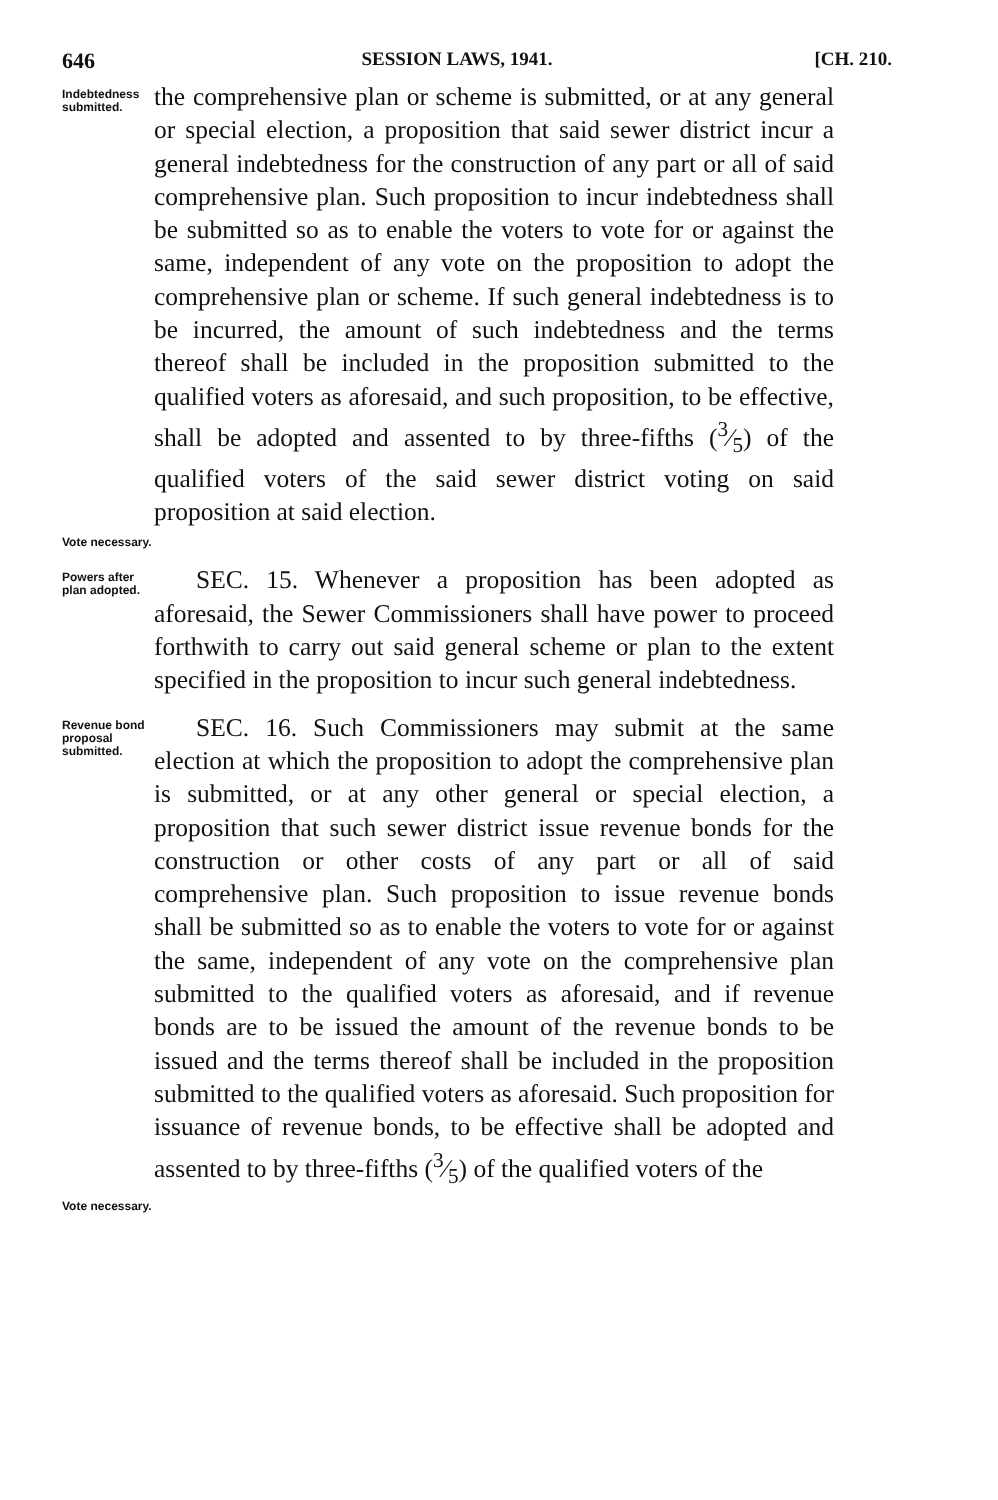646 SESSION LAWS, 1941. [CH. 210.
Indebtedness submitted.
the comprehensive plan or scheme is submitted, or at any general or special election, a proposition that said sewer district incur a general indebtedness for the construction of any part or all of said comprehensive plan. Such proposition to incur indebtedness shall be submitted so as to enable the voters to vote for or against the same, independent of any vote on the proposition to adopt the comprehensive plan or scheme. If such general indebtedness is to be incurred, the amount of such indebtedness and the terms thereof shall be included in the proposition submitted to the qualified voters as aforesaid, and such proposition, to be effective, shall be adopted and assented to by three-fifths (3⁄5) of the qualified voters of the said sewer district voting on said proposition at said election.
Vote necessary.
Powers after plan adopted.
SEC. 15. Whenever a proposition has been adopted as aforesaid, the Sewer Commissioners shall have power to proceed forthwith to carry out said general scheme or plan to the extent specified in the proposition to incur such general indebtedness.
Revenue bond proposal submitted.
SEC. 16. Such Commissioners may submit at the same election at which the proposition to adopt the comprehensive plan is submitted, or at any other general or special election, a proposition that such sewer district issue revenue bonds for the construction or other costs of any part or all of said comprehensive plan. Such proposition to issue revenue bonds shall be submitted so as to enable the voters to vote for or against the same, independent of any vote on the comprehensive plan submitted to the qualified voters as aforesaid, and if revenue bonds are to be issued the amount of the revenue bonds to be issued and the terms thereof shall be included in the proposition submitted to the qualified voters as aforesaid. Such proposition for issuance of revenue bonds, to be effective shall be adopted and assented to by three-fifths (3⁄5) of the qualified voters of the
Vote necessary.